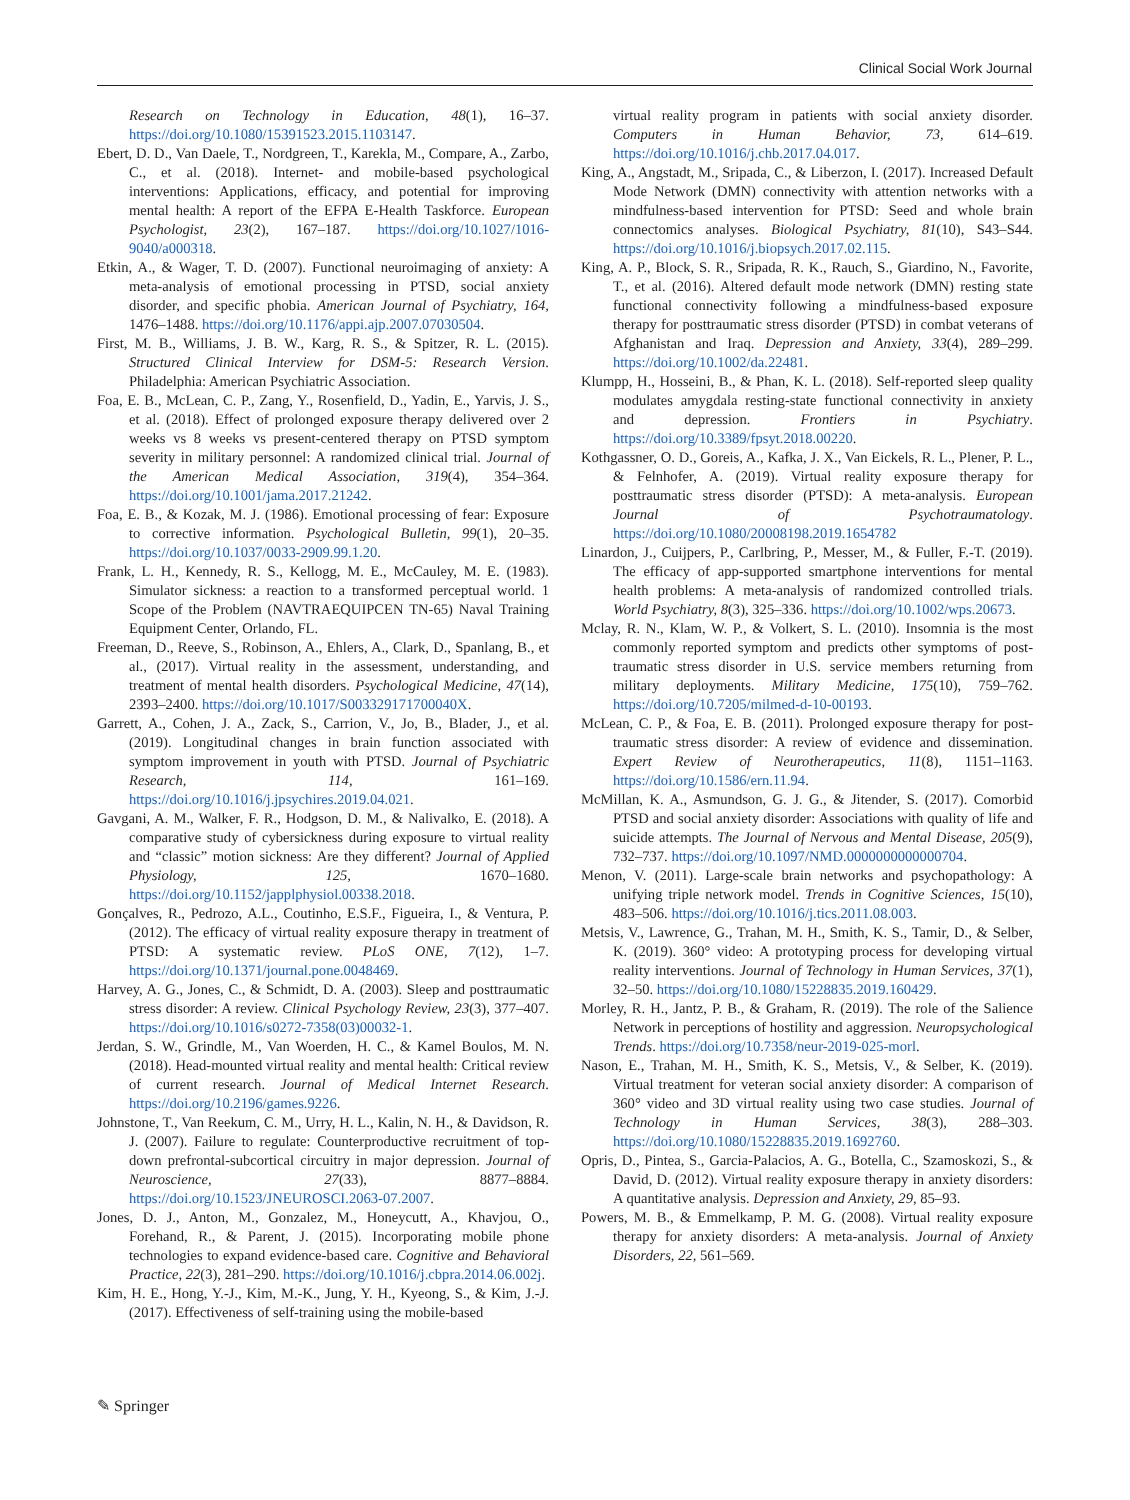Clinical Social Work Journal
Research on Technology in Education, 48(1), 16–37. https://doi.org/10.1080/15391523.2015.1103147.
Ebert, D. D., Van Daele, T., Nordgreen, T., Karekla, M., Compare, A., Zarbo, C., et al. (2018). Internet- and mobile-based psychological interventions: Applications, efficacy, and potential for improving mental health: A report of the EFPA E-Health Taskforce. European Psychologist, 23(2), 167–187. https://doi.org/10.1027/1016-9040/a000318.
Etkin, A., & Wager, T. D. (2007). Functional neuroimaging of anxiety: A meta-analysis of emotional processing in PTSD, social anxiety disorder, and specific phobia. American Journal of Psychiatry, 164, 1476–1488. https://doi.org/10.1176/appi.ajp.2007.07030504.
First, M. B., Williams, J. B. W., Karg, R. S., & Spitzer, R. L. (2015). Structured Clinical Interview for DSM-5: Research Version. Philadelphia: American Psychiatric Association.
Foa, E. B., McLean, C. P., Zang, Y., Rosenfield, D., Yadin, E., Yarvis, J. S., et al. (2018). Effect of prolonged exposure therapy delivered over 2 weeks vs 8 weeks vs present-centered therapy on PTSD symptom severity in military personnel: A randomized clinical trial. Journal of the American Medical Association, 319(4), 354–364. https://doi.org/10.1001/jama.2017.21242.
Foa, E. B., & Kozak, M. J. (1986). Emotional processing of fear: Exposure to corrective information. Psychological Bulletin, 99(1), 20–35. https://doi.org/10.1037/0033-2909.99.1.20.
Frank, L. H., Kennedy, R. S., Kellogg, M. E., McCauley, M. E. (1983). Simulator sickness: a reaction to a transformed perceptual world. 1 Scope of the Problem (NAVTRAEQUIPCEN TN-65) Naval Training Equipment Center, Orlando, FL.
Freeman, D., Reeve, S., Robinson, A., Ehlers, A., Clark, D., Spanlang, B., et al., (2017). Virtual reality in the assessment, understanding, and treatment of mental health disorders. Psychological Medicine, 47(14), 2393–2400. https://doi.org/10.1017/S003329171700040X.
Garrett, A., Cohen, J. A., Zack, S., Carrion, V., Jo, B., Blader, J., et al. (2019). Longitudinal changes in brain function associated with symptom improvement in youth with PTSD. Journal of Psychiatric Research, 114, 161–169. https://doi.org/10.1016/j.jpsychires.2019.04.021.
Gavgani, A. M., Walker, F. R., Hodgson, D. M., & Nalivalko, E. (2018). A comparative study of cybersickness during exposure to virtual reality and “classic” motion sickness: Are they different? Journal of Applied Physiology, 125, 1670–1680. https://doi.org/10.1152/japplphysiol.00338.2018.
Gonçalves, R., Pedrozo, A.L., Coutinho, E.S.F., Figueira, I., & Ventura, P. (2012). The efficacy of virtual reality exposure therapy in treatment of PTSD: A systematic review. PLoS ONE, 7(12), 1–7. https://doi.org/10.1371/journal.pone.0048469.
Harvey, A. G., Jones, C., & Schmidt, D. A. (2003). Sleep and posttraumatic stress disorder: A review. Clinical Psychology Review, 23(3), 377–407. https://doi.org/10.1016/s0272-7358(03)00032-1.
Jerdan, S. W., Grindle, M., Van Woerden, H. C., & Kamel Boulos, M. N. (2018). Head-mounted virtual reality and mental health: Critical review of current research. Journal of Medical Internet Research. https://doi.org/10.2196/games.9226.
Johnstone, T., Van Reekum, C. M., Urry, H. L., Kalin, N. H., & Davidson, R. J. (2007). Failure to regulate: Counterproductive recruitment of top-down prefrontal-subcortical circuitry in major depression. Journal of Neuroscience, 27(33), 8877–8884. https://doi.org/10.1523/JNEUROSCI.2063-07.2007.
Jones, D. J., Anton, M., Gonzalez, M., Honeycutt, A., Khavjou, O., Forehand, R., & Parent, J. (2015). Incorporating mobile phone technologies to expand evidence-based care. Cognitive and Behavioral Practice, 22(3), 281–290. https://doi.org/10.1016/j.cbpra.2014.06.002j.
Kim, H. E., Hong, Y.-J., Kim, M.-K., Jung, Y. H., Kyeong, S., & Kim, J.-J. (2017). Effectiveness of self-training using the mobile-based
virtual reality program in patients with social anxiety disorder. Computers in Human Behavior, 73, 614–619. https://doi.org/10.1016/j.chb.2017.04.017.
King, A., Angstadt, M., Sripada, C., & Liberzon, I. (2017). Increased Default Mode Network (DMN) connectivity with attention networks with a mindfulness-based intervention for PTSD: Seed and whole brain connectomics analyses. Biological Psychiatry, 81(10), S43–S44. https://doi.org/10.1016/j.biopsych.2017.02.115.
King, A. P., Block, S. R., Sripada, R. K., Rauch, S., Giardino, N., Favorite, T., et al. (2016). Altered default mode network (DMN) resting state functional connectivity following a mindfulness-based exposure therapy for posttraumatic stress disorder (PTSD) in combat veterans of Afghanistan and Iraq. Depression and Anxiety, 33(4), 289–299. https://doi.org/10.1002/da.22481.
Klumpp, H., Hosseini, B., & Phan, K. L. (2018). Self-reported sleep quality modulates amygdala resting-state functional connectivity in anxiety and depression. Frontiers in Psychiatry. https://doi.org/10.3389/fpsyt.2018.00220.
Kothgassner, O. D., Goreis, A., Kafka, J. X., Van Eickels, R. L., Plener, P. L., & Felnhofer, A. (2019). Virtual reality exposure therapy for posttraumatic stress disorder (PTSD): A meta-analysis. European Journal of Psychotraumatology. https://doi.org/10.1080/20008198.2019.1654782
Linardon, J., Cuijpers, P., Carlbring, P., Messer, M., & Fuller, F.-T. (2019). The efficacy of app-supported smartphone interventions for mental health problems: A meta-analysis of randomized controlled trials. World Psychiatry, 8(3), 325–336. https://doi.org/10.1002/wps.20673.
Mclay, R. N., Klam, W. P., & Volkert, S. L. (2010). Insomnia is the most commonly reported symptom and predicts other symptoms of post-traumatic stress disorder in U.S. service members returning from military deployments. Military Medicine, 175(10), 759–762. https://doi.org/10.7205/milmed-d-10-00193.
McLean, C. P., & Foa, E. B. (2011). Prolonged exposure therapy for post-traumatic stress disorder: A review of evidence and dissemination. Expert Review of Neurotherapeutics, 11(8), 1151–1163. https://doi.org/10.1586/ern.11.94.
McMillan, K. A., Asmundson, G. J. G., & Jitender, S. (2017). Comorbid PTSD and social anxiety disorder: Associations with quality of life and suicide attempts. The Journal of Nervous and Mental Disease, 205(9), 732–737. https://doi.org/10.1097/NMD.0000000000000704.
Menon, V. (2011). Large-scale brain networks and psychopathology: A unifying triple network model. Trends in Cognitive Sciences, 15(10), 483–506. https://doi.org/10.1016/j.tics.2011.08.003.
Metsis, V., Lawrence, G., Trahan, M. H., Smith, K. S., Tamir, D., & Selber, K. (2019). 360° video: A prototyping process for developing virtual reality interventions. Journal of Technology in Human Services, 37(1), 32–50. https://doi.org/10.1080/15228835.2019.160429.
Morley, R. H., Jantz, P. B., & Graham, R. (2019). The role of the Salience Network in perceptions of hostility and aggression. Neuropsychological Trends. https://doi.org/10.7358/neur-2019-025-morl.
Nason, E., Trahan, M. H., Smith, K. S., Metsis, V., & Selber, K. (2019). Virtual treatment for veteran social anxiety disorder: A comparison of 360° video and 3D virtual reality using two case studies. Journal of Technology in Human Services, 38(3), 288–303. https://doi.org/10.1080/15228835.2019.1692760.
Opris, D., Pintea, S., Garcia-Palacios, A. G., Botella, C., Szamoskozi, S., & David, D. (2012). Virtual reality exposure therapy in anxiety disorders: A quantitative analysis. Depression and Anxiety, 29, 85–93.
Powers, M. B., & Emmelkamp, P. M. G. (2008). Virtual reality exposure therapy for anxiety disorders: A meta-analysis. Journal of Anxiety Disorders, 22, 561–569.
✎ Springer